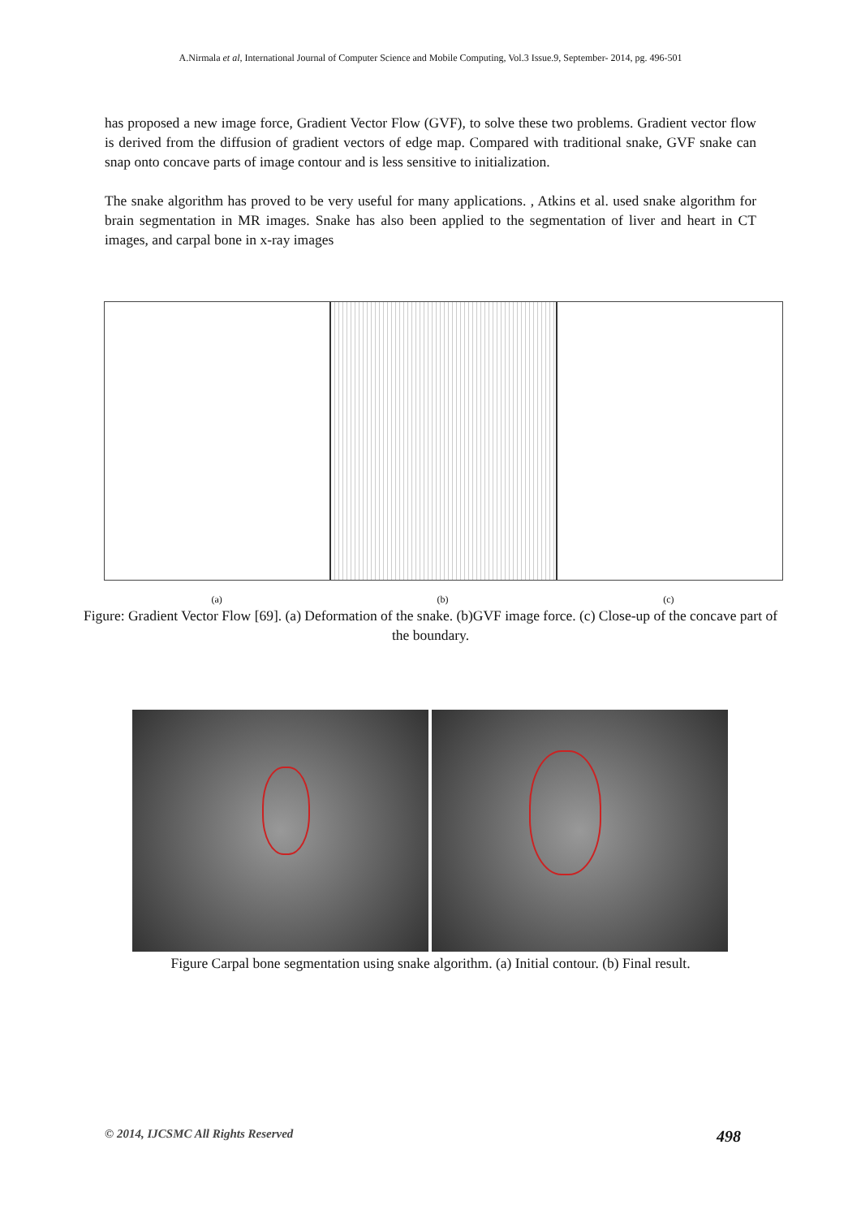A.Nirmala et al, International Journal of Computer Science and Mobile Computing, Vol.3 Issue.9, September- 2014, pg. 496-501
has proposed a new image force, Gradient Vector Flow (GVF), to solve these two problems. Gradient vector flow is derived from the diffusion of gradient vectors of edge map. Compared with traditional snake, GVF snake can snap onto concave parts of image contour and is less sensitive to initialization.
The snake algorithm has proved to be very useful for many applications. , Atkins et al. used snake algorithm for brain segmentation in MR images. Snake has also been applied to the segmentation of liver and heart in CT images, and carpal bone in x-ray images
(a) (b) (c)
Figure: Gradient Vector Flow [69]. (a) Deformation of the snake. (b)GVF image force. (c) Close-up of the concave part of the boundary.
Figure Carpal bone segmentation using snake algorithm. (a) Initial contour. (b) Final result.
© 2014, IJCSMC All Rights Reserved 498